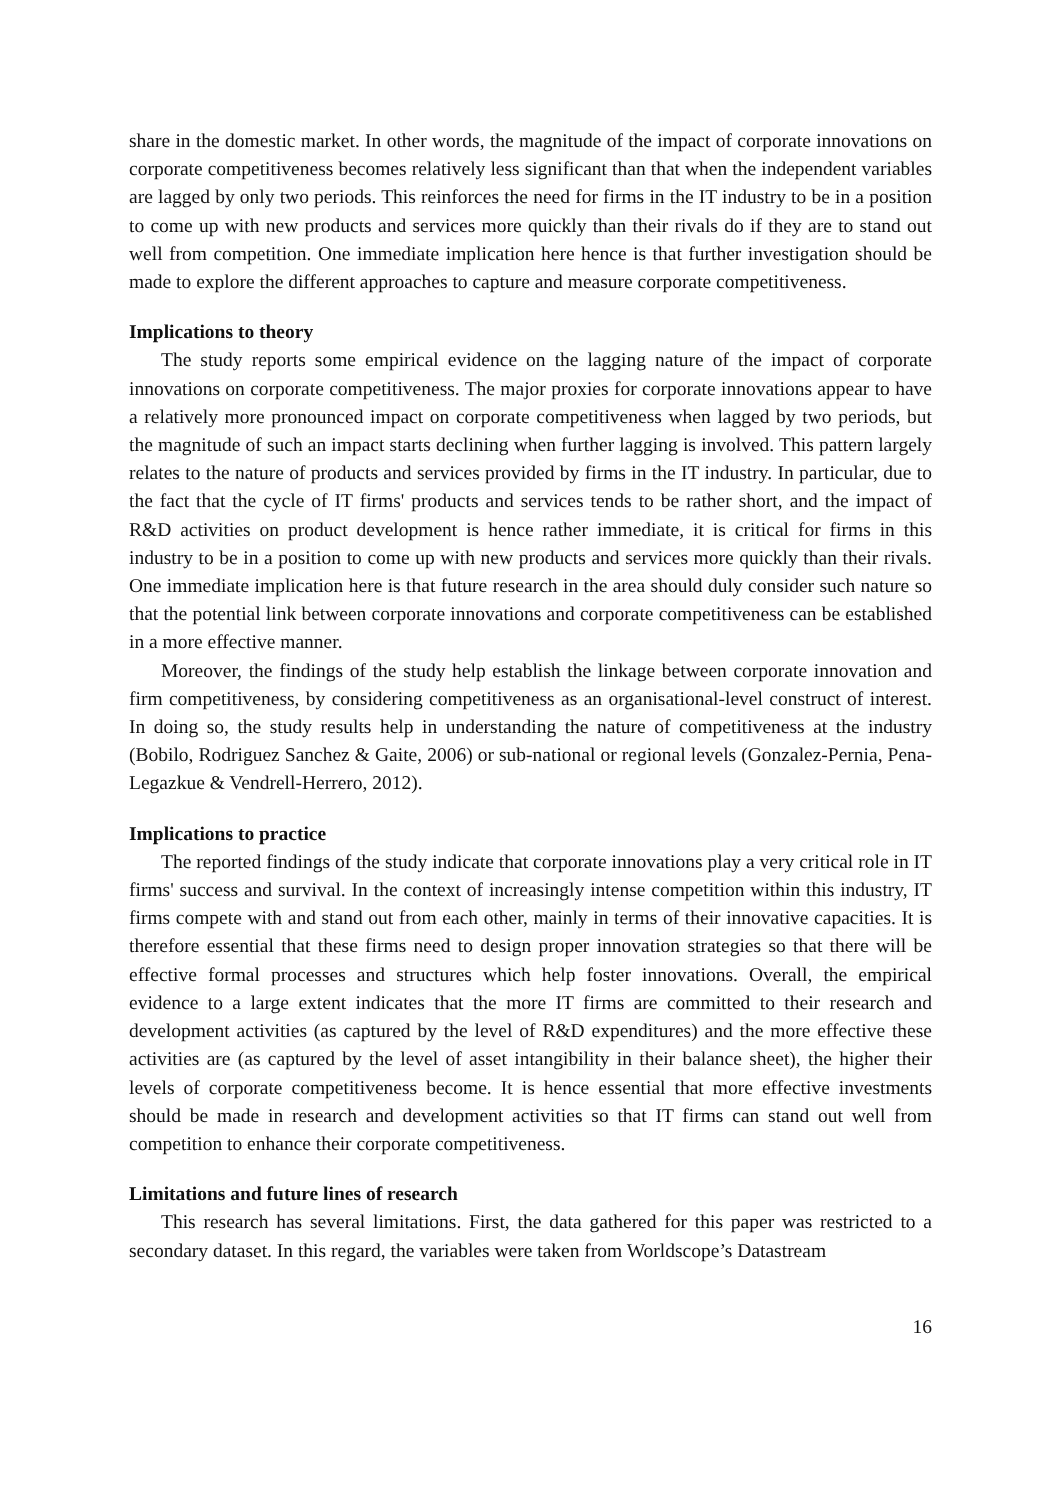share in the domestic market. In other words, the magnitude of the impact of corporate innovations on corporate competitiveness becomes relatively less significant than that when the independent variables are lagged by only two periods. This reinforces the need for firms in the IT industry to be in a position to come up with new products and services more quickly than their rivals do if they are to stand out well from competition. One immediate implication here hence is that further investigation should be made to explore the different approaches to capture and measure corporate competitiveness.
Implications to theory
The study reports some empirical evidence on the lagging nature of the impact of corporate innovations on corporate competitiveness. The major proxies for corporate innovations appear to have a relatively more pronounced impact on corporate competitiveness when lagged by two periods, but the magnitude of such an impact starts declining when further lagging is involved. This pattern largely relates to the nature of products and services provided by firms in the IT industry. In particular, due to the fact that the cycle of IT firms' products and services tends to be rather short, and the impact of R&D activities on product development is hence rather immediate, it is critical for firms in this industry to be in a position to come up with new products and services more quickly than their rivals. One immediate implication here is that future research in the area should duly consider such nature so that the potential link between corporate innovations and corporate competitiveness can be established in a more effective manner.
Moreover, the findings of the study help establish the linkage between corporate innovation and firm competitiveness, by considering competitiveness as an organisational-level construct of interest. In doing so, the study results help in understanding the nature of competitiveness at the industry (Bobilo, Rodriguez Sanchez & Gaite, 2006) or sub-national or regional levels (Gonzalez-Pernia, Pena-Legazkue & Vendrell-Herrero, 2012).
Implications to practice
The reported findings of the study indicate that corporate innovations play a very critical role in IT firms' success and survival. In the context of increasingly intense competition within this industry, IT firms compete with and stand out from each other, mainly in terms of their innovative capacities. It is therefore essential that these firms need to design proper innovation strategies so that there will be effective formal processes and structures which help foster innovations. Overall, the empirical evidence to a large extent indicates that the more IT firms are committed to their research and development activities (as captured by the level of R&D expenditures) and the more effective these activities are (as captured by the level of asset intangibility in their balance sheet), the higher their levels of corporate competitiveness become. It is hence essential that more effective investments should be made in research and development activities so that IT firms can stand out well from competition to enhance their corporate competitiveness.
Limitations and future lines of research
This research has several limitations. First, the data gathered for this paper was restricted to a secondary dataset. In this regard, the variables were taken from Worldscope’s Datastream
16